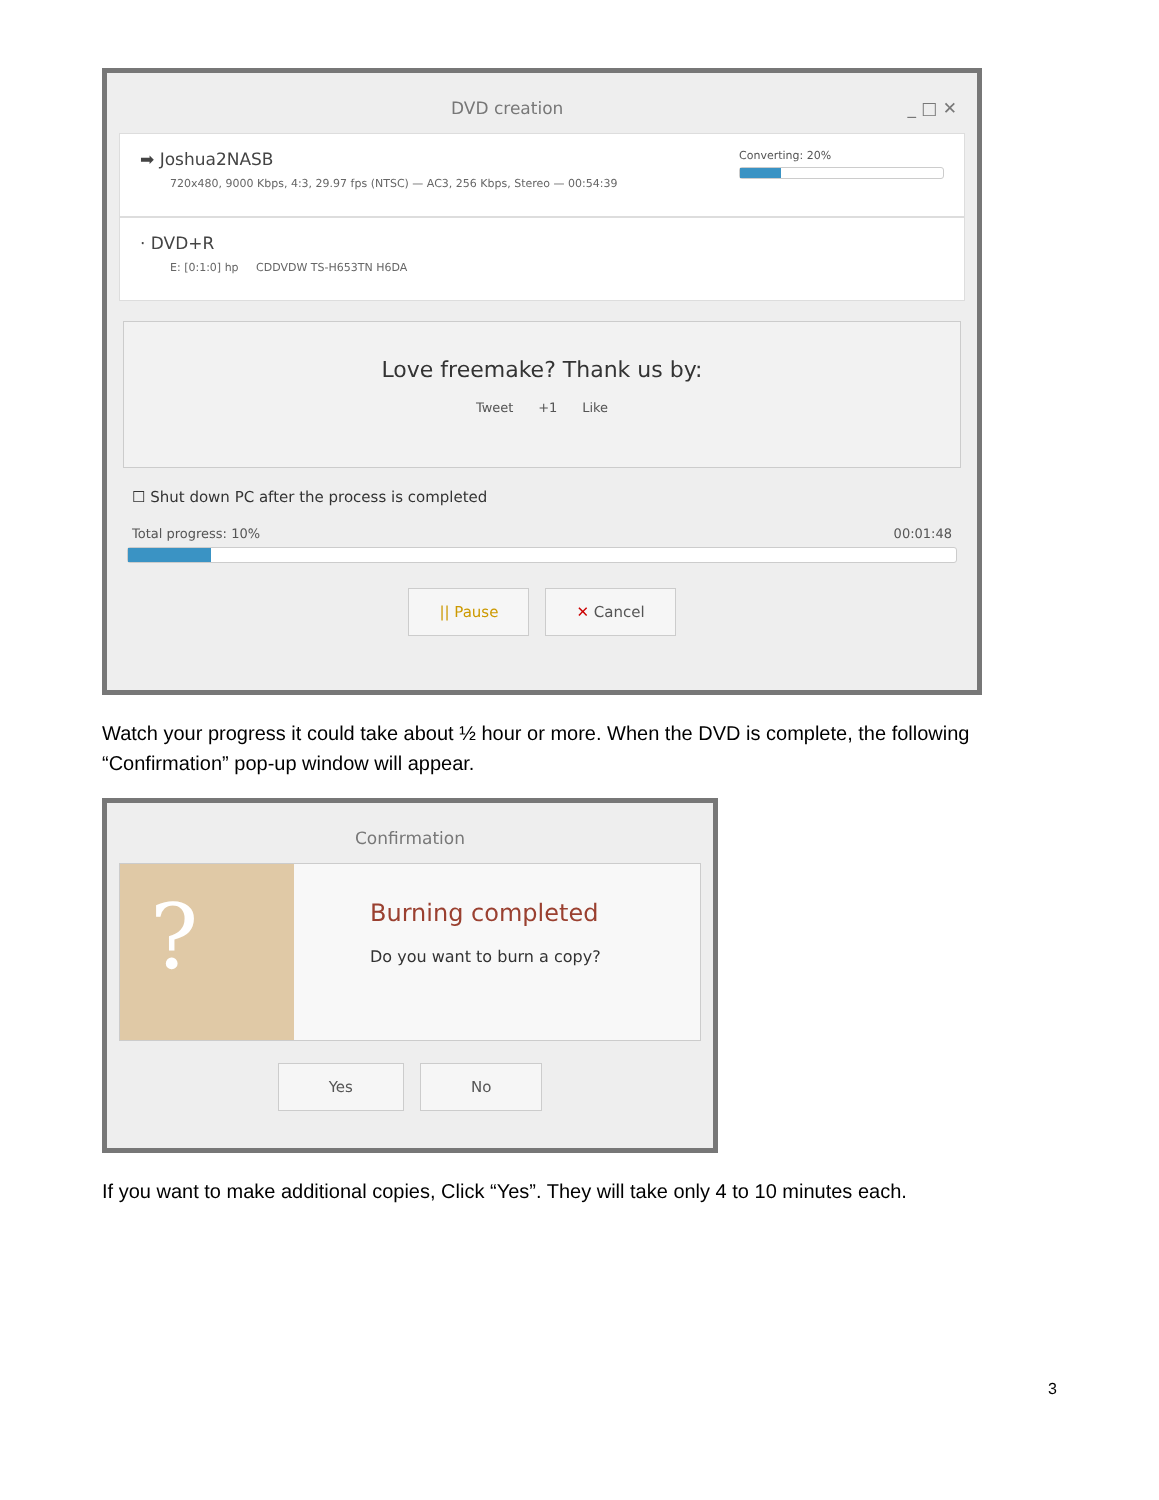DVD creation _ □ ✕
Converting: 20%
➡ Joshua2NASB
720x480, 9000 Kbps, 4:3, 29.97 fps (NTSC) — AC3, 256 Kbps, Stereo — 00:54:39
· DVD+R
E: [0:1:0] hp CDDVDW TS-H653TN H6DA
Love freemake? Thank us by:
Tweet +1 Like
☐ Shut down PC after the process is completed
Total progress: 10% 00:01:48
|| Pause ✕ Cancel
Watch your progress it could take about ½ hour or more. When the DVD is complete, the following “Confirmation” pop-up window will appear.
Confirmation
?
Burning completed
Do you want to burn a copy?
Yes No
If you want to make additional copies, Click “Yes”. They will take only 4 to 10 minutes each.
3